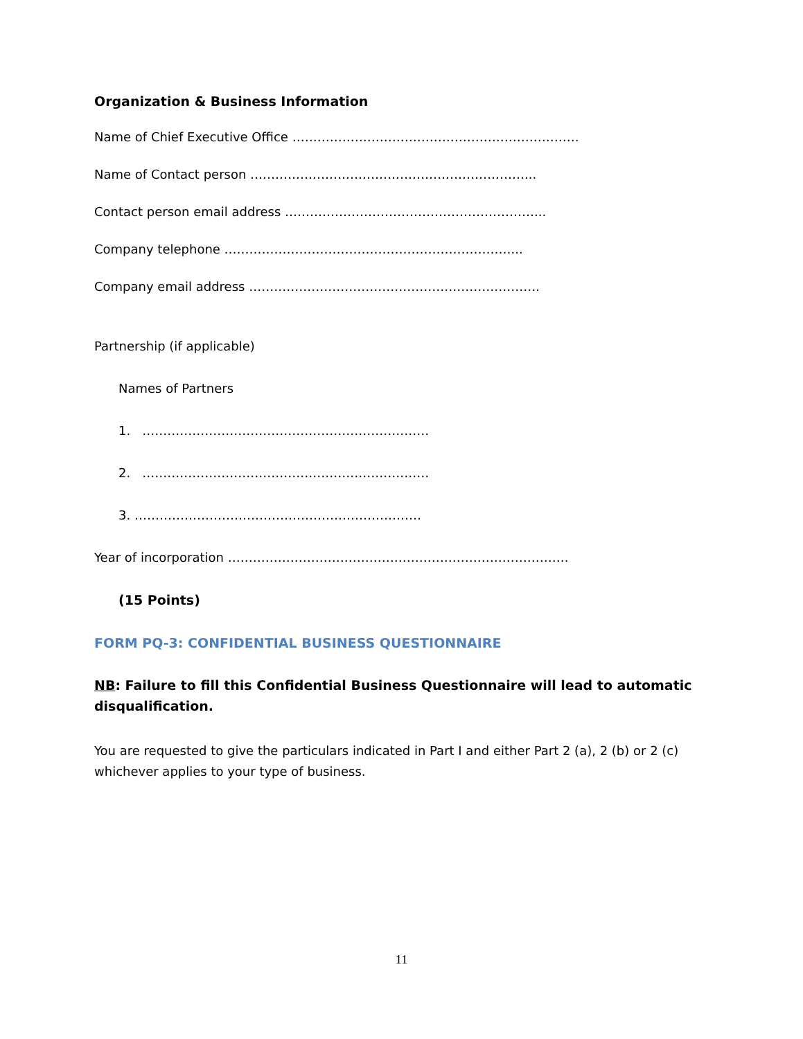Organization & Business Information
Name of Chief Executive Office ……………………………………………………………
Name of Contact person …………………………………………………………...
Contact person email address ……………………………………………………...
Company telephone ……………………………………………………………...
Company email address …………………………………………………………….
Partnership (if applicable)
Names of Partners
1. ……………………………………………………………
2. ……………………………………………………………
3. ……………………………………………………………
Year of incorporation ……………………………………………………………………….
(15 Points)
FORM PQ-3: CONFIDENTIAL BUSINESS QUESTIONNAIRE
NB: Failure to fill this Confidential Business Questionnaire will lead to automatic disqualification.
You are requested to give the particulars indicated in Part I and either Part 2 (a), 2 (b) or 2 (c) whichever applies to your type of business.
11